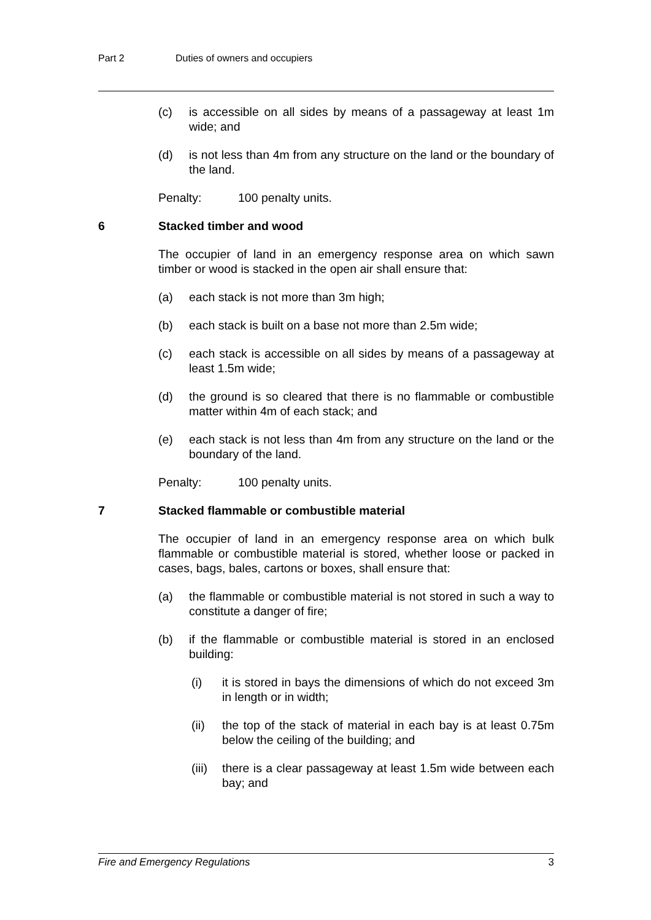Part 2 Duties of owners and occupiers
(c) is accessible on all sides by means of a passageway at least 1m wide; and
(d) is not less than 4m from any structure on the land or the boundary of the land.
Penalty: 100 penalty units.
6 Stacked timber and wood
The occupier of land in an emergency response area on which sawn timber or wood is stacked in the open air shall ensure that:
(a) each stack is not more than 3m high;
(b) each stack is built on a base not more than 2.5m wide;
(c) each stack is accessible on all sides by means of a passageway at least 1.5m wide;
(d) the ground is so cleared that there is no flammable or combustible matter within 4m of each stack; and
(e) each stack is not less than 4m from any structure on the land or the boundary of the land.
Penalty: 100 penalty units.
7 Stacked flammable or combustible material
The occupier of land in an emergency response area on which bulk flammable or combustible material is stored, whether loose or packed in cases, bags, bales, cartons or boxes, shall ensure that:
(a) the flammable or combustible material is not stored in such a way to constitute a danger of fire;
(b) if the flammable or combustible material is stored in an enclosed building:
(i) it is stored in bays the dimensions of which do not exceed 3m in length or in width;
(ii) the top of the stack of material in each bay is at least 0.75m below the ceiling of the building; and
(iii) there is a clear passageway at least 1.5m wide between each bay; and
Fire and Emergency Regulations 3